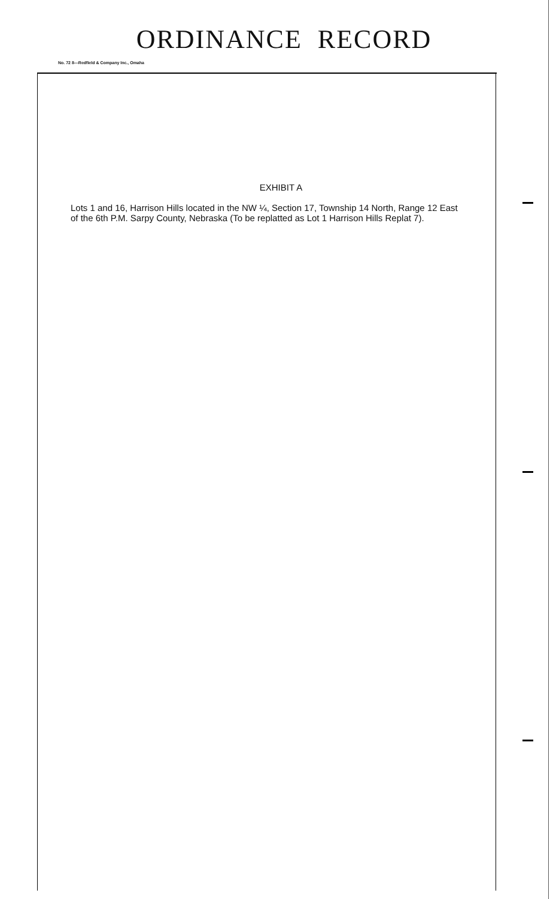ORDINANCE RECORD
No. 72 8—Redfield & Company Inc., Omaha
EXHIBIT A
Lots 1 and 16, Harrison Hills located in the NW ¼, Section 17, Township 14 North, Range 12 East of the 6th P.M. Sarpy County, Nebraska (To be replatted as Lot 1 Harrison Hills Replat 7).